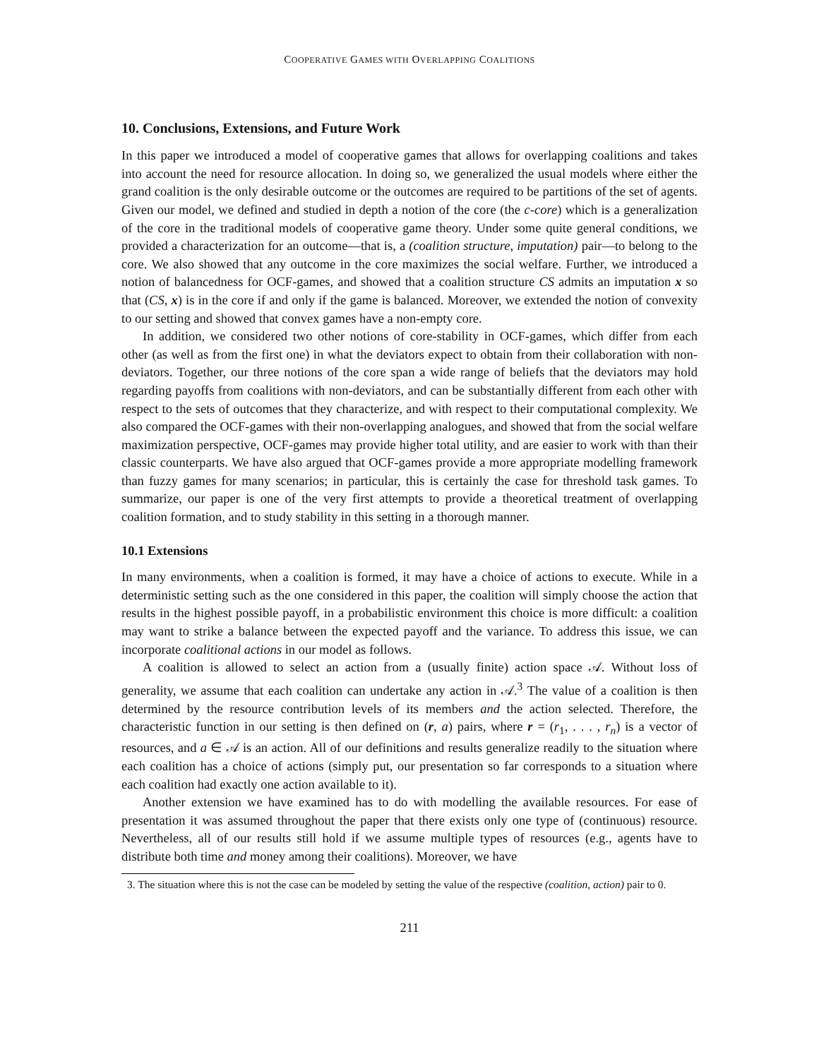COOPERATIVE GAMES WITH OVERLAPPING COALITIONS
10. Conclusions, Extensions, and Future Work
In this paper we introduced a model of cooperative games that allows for overlapping coalitions and takes into account the need for resource allocation. In doing so, we generalized the usual models where either the grand coalition is the only desirable outcome or the outcomes are required to be partitions of the set of agents. Given our model, we defined and studied in depth a notion of the core (the c-core) which is a generalization of the core in the traditional models of cooperative game theory. Under some quite general conditions, we provided a characterization for an outcome—that is, a (coalition structure, imputation) pair—to belong to the core. We also showed that any outcome in the core maximizes the social welfare. Further, we introduced a notion of balancedness for OCF-games, and showed that a coalition structure CS admits an imputation x so that (CS, x) is in the core if and only if the game is balanced. Moreover, we extended the notion of convexity to our setting and showed that convex games have a non-empty core.
In addition, we considered two other notions of core-stability in OCF-games, which differ from each other (as well as from the first one) in what the deviators expect to obtain from their collaboration with non-deviators. Together, our three notions of the core span a wide range of beliefs that the deviators may hold regarding payoffs from coalitions with non-deviators, and can be substantially different from each other with respect to the sets of outcomes that they characterize, and with respect to their computational complexity. We also compared the OCF-games with their non-overlapping analogues, and showed that from the social welfare maximization perspective, OCF-games may provide higher total utility, and are easier to work with than their classic counterparts. We have also argued that OCF-games provide a more appropriate modelling framework than fuzzy games for many scenarios; in particular, this is certainly the case for threshold task games. To summarize, our paper is one of the very first attempts to provide a theoretical treatment of overlapping coalition formation, and to study stability in this setting in a thorough manner.
10.1 Extensions
In many environments, when a coalition is formed, it may have a choice of actions to execute. While in a deterministic setting such as the one considered in this paper, the coalition will simply choose the action that results in the highest possible payoff, in a probabilistic environment this choice is more difficult: a coalition may want to strike a balance between the expected payoff and the variance. To address this issue, we can incorporate coalitional actions in our model as follows.
A coalition is allowed to select an action from a (usually finite) action space 𝒜. Without loss of generality, we assume that each coalition can undertake any action in 𝒜.<sup>3</sup> The value of a coalition is then determined by the resource contribution levels of its members and the action selected. Therefore, the characteristic function in our setting is then defined on (r, a) pairs, where r = (r<sub>1</sub>, . . . , r<sub>n</sub>) is a vector of resources, and a ∈ 𝒜 is an action. All of our definitions and results generalize readily to the situation where each coalition has a choice of actions (simply put, our presentation so far corresponds to a situation where each coalition had exactly one action available to it).
Another extension we have examined has to do with modelling the available resources. For ease of presentation it was assumed throughout the paper that there exists only one type of (continuous) resource. Nevertheless, all of our results still hold if we assume multiple types of resources (e.g., agents have to distribute both time and money among their coalitions). Moreover, we have
3. The situation where this is not the case can be modeled by setting the value of the respective (coalition, action) pair to 0.
211